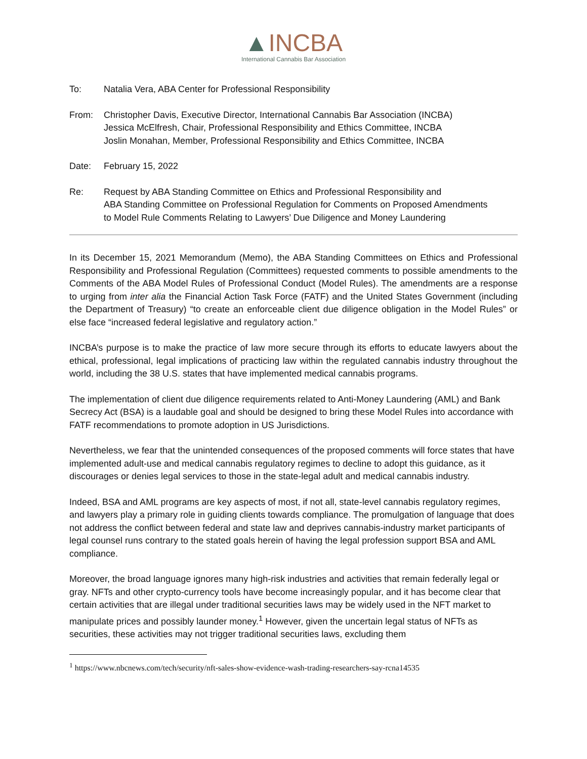▲INCBA
International Cannabis Bar Association
To: Natalia Vera, ABA Center for Professional Responsibility
From: Christopher Davis, Executive Director, International Cannabis Bar Association (INCBA)
Jessica McElfresh, Chair, Professional Responsibility and Ethics Committee, INCBA
Joslin Monahan, Member, Professional Responsibility and Ethics Committee, INCBA
Date: February 15, 2022
Re: Request by ABA Standing Committee on Ethics and Professional Responsibility and
ABA Standing Committee on Professional Regulation for Comments on Proposed Amendments
to Model Rule Comments Relating to Lawyers’ Due Diligence and Money Laundering
In its December 15, 2021 Memorandum (Memo), the ABA Standing Committees on Ethics and Professional Responsibility and Professional Regulation (Committees) requested comments to possible amendments to the Comments of the ABA Model Rules of Professional Conduct (Model Rules). The amendments are a response to urging from inter alia the Financial Action Task Force (FATF) and the United States Government (including the Department of Treasury) “to create an enforceable client due diligence obligation in the Model Rules” or else face “increased federal legislative and regulatory action.”
INCBA’s purpose is to make the practice of law more secure through its efforts to educate lawyers about the ethical, professional, legal implications of practicing law within the regulated cannabis industry throughout the world, including the 38 U.S. states that have implemented medical cannabis programs.
The implementation of client due diligence requirements related to Anti-Money Laundering (AML) and Bank Secrecy Act (BSA) is a laudable goal and should be designed to bring these Model Rules into accordance with FATF recommendations to promote adoption in US Jurisdictions.
Nevertheless, we fear that the unintended consequences of the proposed comments will force states that have implemented adult-use and medical cannabis regulatory regimes to decline to adopt this guidance, as it discourages or denies legal services to those in the state-legal adult and medical cannabis industry.
Indeed, BSA and AML programs are key aspects of most, if not all, state-level cannabis regulatory regimes, and lawyers play a primary role in guiding clients towards compliance. The promulgation of language that does not address the conflict between federal and state law and deprives cannabis-industry market participants of legal counsel runs contrary to the stated goals herein of having the legal profession support BSA and AML compliance.
Moreover, the broad language ignores many high-risk industries and activities that remain federally legal or gray. NFTs and other crypto-currency tools have become increasingly popular, and it has become clear that certain activities that are illegal under traditional securities laws may be widely used in the NFT market to manipulate prices and possibly launder money.<sup>1</sup> However, given the uncertain legal status of NFTs as securities, these activities may not trigger traditional securities laws, excluding them
<sup>1</sup> https://www.nbcnews.com/tech/security/nft-sales-show-evidence-wash-trading-researchers-say-rcna14535